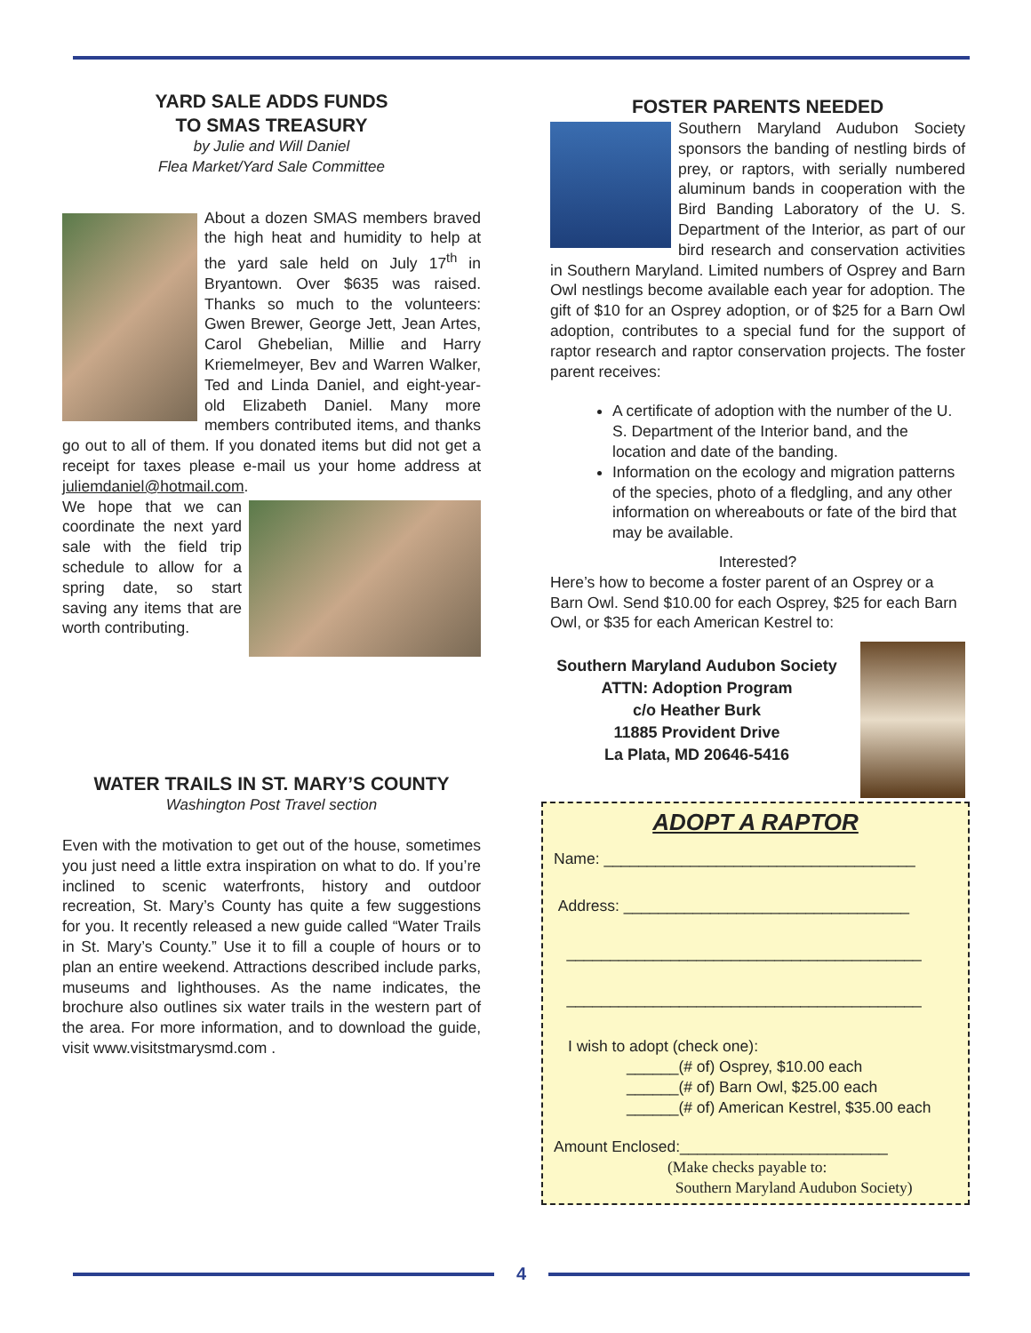YARD SALE ADDS FUNDS
TO SMAS TREASURY
by Julie and Will Daniel
Flea Market/Yard Sale Committee
About a dozen SMAS members braved the high heat and humidity to help at the yard sale held on July 17<sup>th</sup> in Bryantown. Over $635 was raised. Thanks so much to the volunteers: Gwen Brewer, George Jett, Jean Artes, Carol Ghebelian, Millie and Harry Kriemelmeyer, Bev and Warren Walker, Ted and Linda Daniel, and eight-year-old Elizabeth Daniel. Many more members contributed items, and thanks go out to all of them. If you donated items but did not get a receipt for taxes please e-mail us your home address at juliemdaniel@hotmail.com.
We hope that we can coordinate the next yard sale with the field trip schedule to allow for a spring date, so start saving any items that are worth contributing.
WATER TRAILS IN ST. MARY’S COUNTY
Washington Post Travel section
Even with the motivation to get out of the house, sometimes you just need a little extra inspiration on what to do. If you’re inclined to scenic waterfronts, history and outdoor recreation, St. Mary’s County has quite a few suggestions for you. It recently released a new guide called “Water Trails in St. Mary’s County.” Use it to fill a couple of hours or to plan an entire weekend. Attractions described include parks, museums and lighthouses. As the name indicates, the brochure also outlines six water trails in the western part of the area. For more information, and to download the guide, visit www.visitstmarysmd.com .
FOSTER PARENTS NEEDED
Southern Maryland Audubon Society sponsors the banding of nestling birds of prey, or raptors, with serially numbered aluminum bands in cooperation with the Bird Banding Laboratory of the U. S. Department of the Interior, as part of our bird research and conservation activities in Southern Maryland. Limited numbers of Osprey and Barn Owl nestlings become available each year for adoption. The gift of $10 for an Osprey adoption, or of $25 for a Barn Owl adoption, contributes to a special fund for the support of raptor research and raptor conservation projects. The foster parent receives:
A certificate of adoption with the number of the U. S. Department of the Interior band, and the location and date of the banding.
Information on the ecology and migration patterns of the species, photo of a fledgling, and any other information on whereabouts or fate of the bird that may be available.
Interested?
Here’s how to become a foster parent of an Osprey or a Barn Owl. Send $10.00 for each Osprey, $25 for each Barn Owl, or $35 for each American Kestrel to:
Southern Maryland Audubon Society
ATTN: Adoption Program
c/o Heather Burk
11885 Provident Drive
La Plata, MD 20646-5416
ADOPT A RAPTOR
Name: ____________________________________
Address: _________________________________
_________________________________________
_________________________________________
I wish to adopt (check one):
______(# of) Osprey, $10.00 each
______(# of) Barn Owl, $25.00 each
______(# of) American Kestrel, $35.00 each
Amount Enclosed:________________________
(Make checks payable to:
Southern Maryland Audubon Society)
4